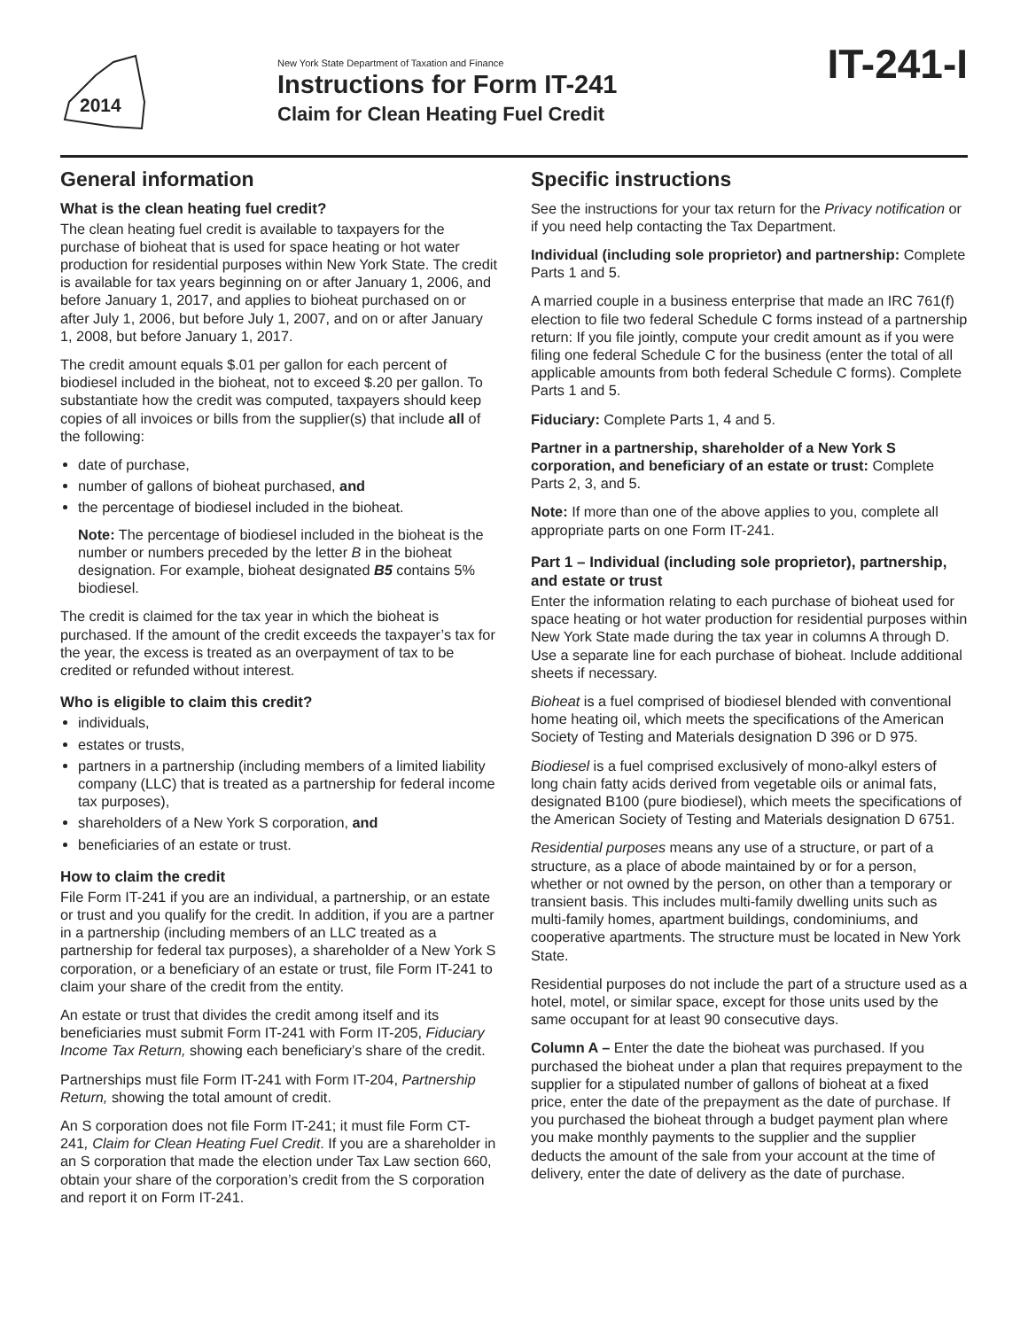2014
New York State Department of Taxation and Finance
Instructions for Form IT-241
Claim for Clean Heating Fuel Credit
IT-241-I
General information
What is the clean heating fuel credit?
The clean heating fuel credit is available to taxpayers for the purchase of bioheat that is used for space heating or hot water production for residential purposes within New York State. The credit is available for tax years beginning on or after January 1, 2006, and before January 1, 2017, and applies to bioheat purchased on or after July 1, 2006, but before July 1, 2007, and on or after January 1, 2008, but before January 1, 2017.
The credit amount equals $.01 per gallon for each percent of biodiesel included in the bioheat, not to exceed $.20 per gallon. To substantiate how the credit was computed, taxpayers should keep copies of all invoices or bills from the supplier(s) that include all of the following:
date of purchase,
number of gallons of bioheat purchased, and
the percentage of biodiesel included in the bioheat.
Note: The percentage of biodiesel included in the bioheat is the number or numbers preceded by the letter B in the bioheat designation. For example, bioheat designated B5 contains 5% biodiesel.
The credit is claimed for the tax year in which the bioheat is purchased. If the amount of the credit exceeds the taxpayer’s tax for the year, the excess is treated as an overpayment of tax to be credited or refunded without interest.
Who is eligible to claim this credit?
individuals,
estates or trusts,
partners in a partnership (including members of a limited liability company (LLC) that is treated as a partnership for federal income tax purposes),
shareholders of a New York S corporation, and
beneficiaries of an estate or trust.
How to claim the credit
File Form IT-241 if you are an individual, a partnership, or an estate or trust and you qualify for the credit. In addition, if you are a partner in a partnership (including members of an LLC treated as a partnership for federal tax purposes), a shareholder of a New York S corporation, or a beneficiary of an estate or trust, file Form IT-241 to claim your share of the credit from the entity.
An estate or trust that divides the credit among itself and its beneficiaries must submit Form IT-241 with Form IT-205, Fiduciary Income Tax Return, showing each beneficiary’s share of the credit.
Partnerships must file Form IT-241 with Form IT-204, Partnership Return, showing the total amount of credit.
An S corporation does not file Form IT-241; it must file Form CT-241, Claim for Clean Heating Fuel Credit. If you are a shareholder in an S corporation that made the election under Tax Law section 660, obtain your share of the corporation’s credit from the S corporation and report it on Form IT-241.
Specific instructions
See the instructions for your tax return for the Privacy notification or if you need help contacting the Tax Department.
Individual (including sole proprietor) and partnership: Complete Parts 1 and 5.
A married couple in a business enterprise that made an IRC 761(f) election to file two federal Schedule C forms instead of a partnership return: If you file jointly, compute your credit amount as if you were filing one federal Schedule C for the business (enter the total of all applicable amounts from both federal Schedule C forms). Complete Parts 1 and 5.
Fiduciary: Complete Parts 1, 4 and 5.
Partner in a partnership, shareholder of a New York S corporation, and beneficiary of an estate or trust: Complete Parts 2, 3, and 5.
Note: If more than one of the above applies to you, complete all appropriate parts on one Form IT-241.
Part 1 – Individual (including sole proprietor), partnership, and estate or trust
Enter the information relating to each purchase of bioheat used for space heating or hot water production for residential purposes within New York State made during the tax year in columns A through D. Use a separate line for each purchase of bioheat. Include additional sheets if necessary.
Bioheat is a fuel comprised of biodiesel blended with conventional home heating oil, which meets the specifications of the American Society of Testing and Materials designation D 396 or D 975.
Biodiesel is a fuel comprised exclusively of mono-alkyl esters of long chain fatty acids derived from vegetable oils or animal fats, designated B100 (pure biodiesel), which meets the specifications of the American Society of Testing and Materials designation D 6751.
Residential purposes means any use of a structure, or part of a structure, as a place of abode maintained by or for a person, whether or not owned by the person, on other than a temporary or transient basis. This includes multi-family dwelling units such as multi-family homes, apartment buildings, condominiums, and cooperative apartments. The structure must be located in New York State.
Residential purposes do not include the part of a structure used as a hotel, motel, or similar space, except for those units used by the same occupant for at least 90 consecutive days.
Column A – Enter the date the bioheat was purchased. If you purchased the bioheat under a plan that requires prepayment to the supplier for a stipulated number of gallons of bioheat at a fixed price, enter the date of the prepayment as the date of purchase. If you purchased the bioheat through a budget payment plan where you make monthly payments to the supplier and the supplier deducts the amount of the sale from your account at the time of delivery, enter the date of delivery as the date of purchase.